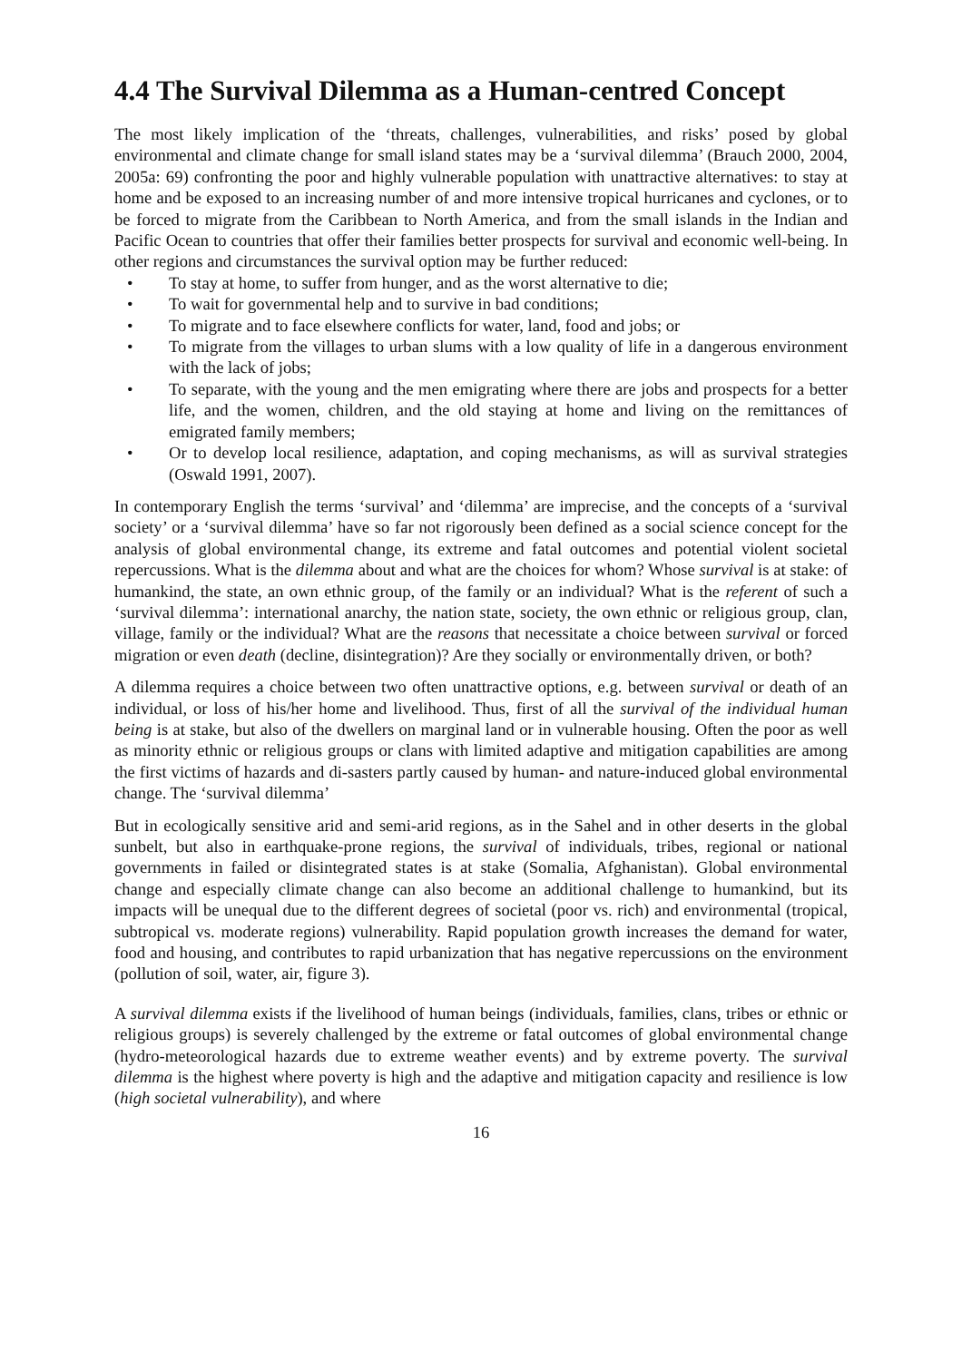4.4 The Survival Dilemma as a Human-centred Concept
The most likely implication of the ‘threats, challenges, vulnerabilities, and risks’ posed by global environmental and climate change for small island states may be a ‘survival dilemma’ (Brauch 2000, 2004, 2005a: 69) confronting the poor and highly vulnerable population with unattractive alternatives: to stay at home and be exposed to an increasing number of and more intensive tropical hurricanes and cyclones, or to be forced to migrate from the Caribbean to North America, and from the small islands in the Indian and Pacific Ocean to countries that offer their families better prospects for survival and economic well-being. In other regions and circumstances the survival option may be further reduced:
• To stay at home, to suffer from hunger, and as the worst alternative to die;
• To wait for governmental help and to survive in bad conditions;
• To migrate and to face elsewhere conflicts for water, land, food and jobs; or
• To migrate from the villages to urban slums with a low quality of life in a dangerous environment with the lack of jobs;
• To separate, with the young and the men emigrating where there are jobs and prospects for a better life, and the women, children, and the old staying at home and living on the remittances of emigrated family members;
• Or to develop local resilience, adaptation, and coping mechanisms, as will as survival strategies (Oswald 1991, 2007).
In contemporary English the terms ‘survival’ and ‘dilemma’ are imprecise, and the concepts of a ‘survival society’ or a ‘survival dilemma’ have so far not rigorously been defined as a social science concept for the analysis of global environmental change, its extreme and fatal outcomes and potential violent societal repercussions. What is the dilemma about and what are the choices for whom? Whose survival is at stake: of humankind, the state, an own ethnic group, of the family or an individual? What is the referent of such a ‘survival dilemma’: international anarchy, the nation state, society, the own ethnic or religious group, clan, village, family or the individual? What are the reasons that necessitate a choice between survival or forced migration or even death (decline, disintegration)? Are they socially or environmentally driven, or both?
A dilemma requires a choice between two often unattractive options, e.g. between survival or death of an individual, or loss of his/her home and livelihood. Thus, first of all the survival of the individual human being is at stake, but also of the dwellers on marginal land or in vulnerable housing. Often the poor as well as minority ethnic or religious groups or clans with limited adaptive and mitigation capabilities are among the first victims of hazards and di-sasters partly caused by human- and nature-induced global environmental change. The ‘survival dilemma’
But in ecologically sensitive arid and semi-arid regions, as in the Sahel and in other deserts in the global sunbelt, but also in earthquake-prone regions, the survival of individuals, tribes, regional or national governments in failed or disintegrated states is at stake (Somalia, Afghanistan). Global environmental change and especially climate change can also become an additional challenge to humankind, but its impacts will be unequal due to the different degrees of societal (poor vs. rich) and environmental (tropical, subtropical vs. moderate regions) vulnerability. Rapid population growth increases the demand for water, food and housing, and contributes to rapid urbanization that has negative repercussions on the environment (pollution of soil, water, air, figure 3).
A survival dilemma exists if the livelihood of human beings (individuals, families, clans, tribes or ethnic or religious groups) is severely challenged by the extreme or fatal outcomes of global environmental change (hydro-meteorological hazards due to extreme weather events) and by extreme poverty. The survival dilemma is the highest where poverty is high and the adaptive and mitigation capacity and resilience is low (high societal vulnerability), and where
16